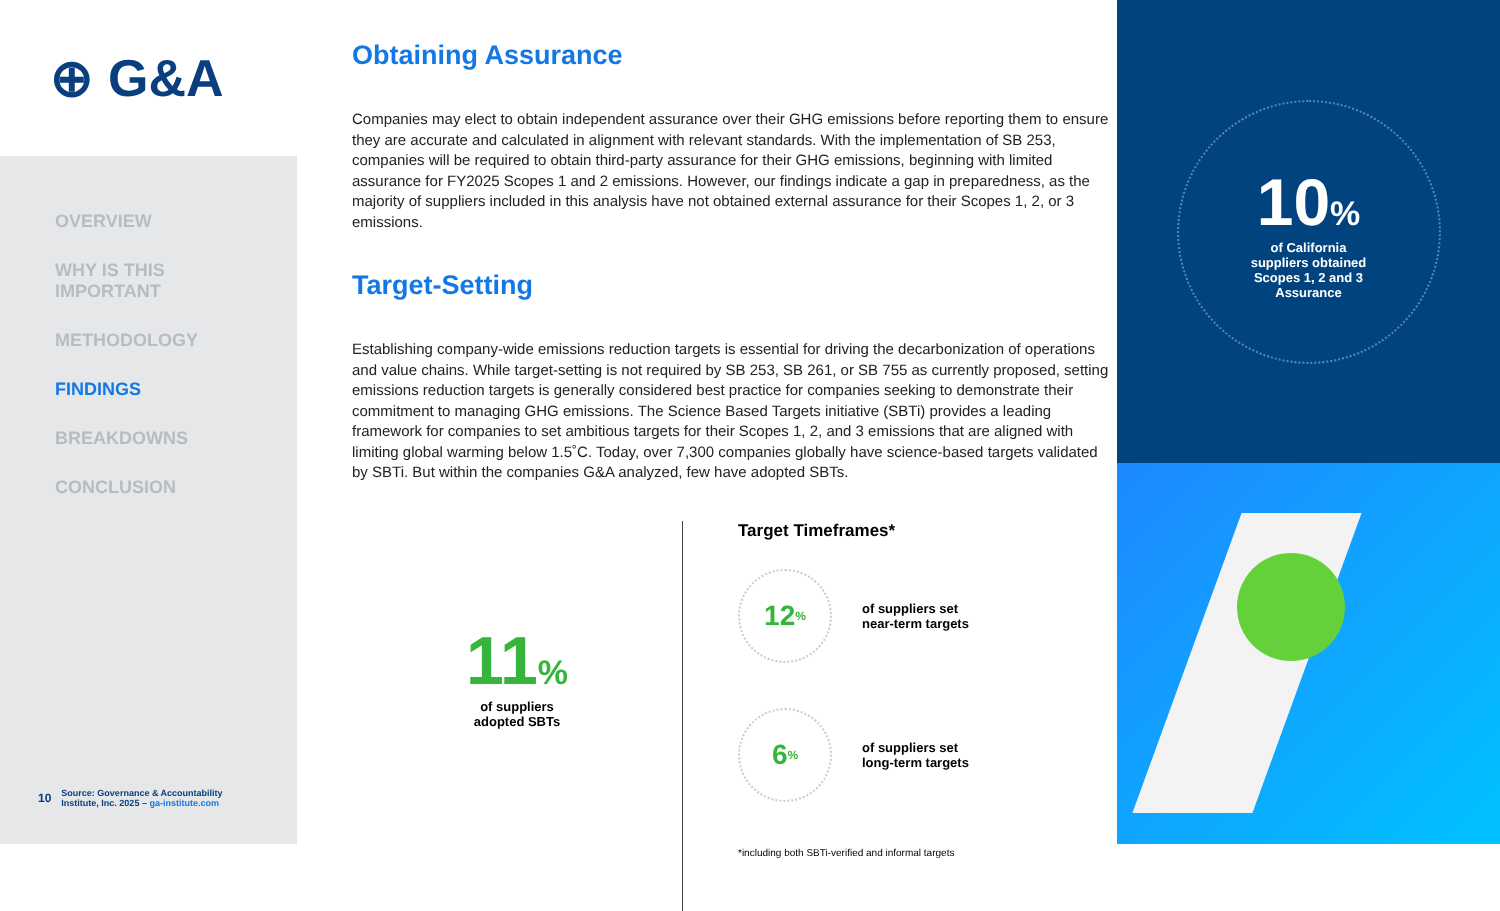⊕ G&A
OVERVIEW
WHY IS THIS
IMPORTANT
METHODOLOGY
FINDINGS
BREAKDOWNS
CONCLUSION
10 Source: Governance & Accountability
Institute, Inc. 2025 – ga-institute.com
Obtaining Assurance
Companies may elect to obtain independent assurance over their GHG emissions before reporting them to ensure they are accurate and calculated in alignment with relevant standards. With the implementation of SB 253, companies will be required to obtain third-party assurance for their GHG emissions, beginning with limited assurance for FY2025 Scopes 1 and 2 emissions. However, our findings indicate a gap in preparedness, as the majority of suppliers included in this analysis have not obtained external assurance for their Scopes 1, 2, or 3 emissions.
Target-Setting
Establishing company-wide emissions reduction targets is essential for driving the decarbonization of operations and value chains. While target-setting is not required by SB 253, SB 261, or SB 755 as currently proposed, setting emissions reduction targets is generally considered best practice for companies seeking to demonstrate their commitment to managing GHG emissions. The Science Based Targets initiative (SBTi) provides a leading framework for companies to set ambitious targets for their Scopes 1, 2, and 3 emissions that are aligned with limiting global warming below 1.5˚C. Today, over 7,300 companies globally have science-based targets validated by SBTi. But within the companies G&A analyzed, few have adopted SBTs.
11%
of suppliers
adopted SBTs
Target Timeframes*
12%
of suppliers set
near-term targets
6%
of suppliers set
long-term targets
*including both SBTi-verified and informal targets
10%
of California
suppliers obtained
Scopes 1, 2 and 3
Assurance